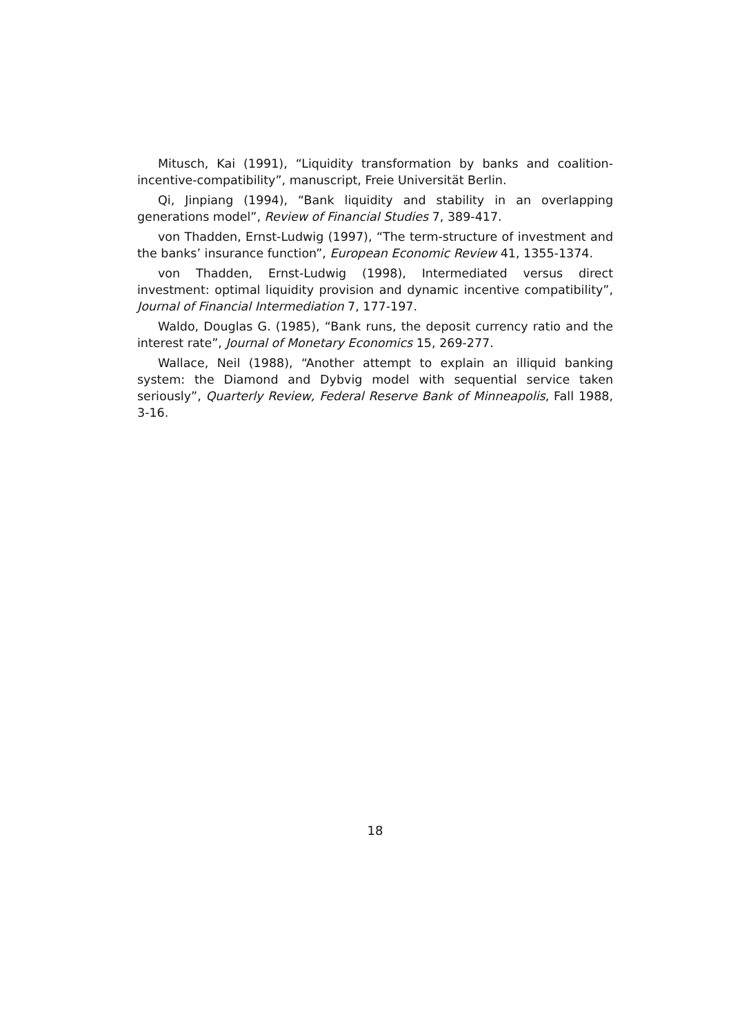Mitusch, Kai (1991), “Liquidity transformation by banks and coalition-incentive-compatibility”, manuscript, Freie Universität Berlin.
Qi, Jinpiang (1994), “Bank liquidity and stability in an overlapping generations model”, Review of Financial Studies 7, 389-417.
von Thadden, Ernst-Ludwig (1997), “The term-structure of investment and the banks’ insurance function”, European Economic Review 41, 1355-1374.
von Thadden, Ernst-Ludwig (1998), Intermediated versus direct investment: optimal liquidity provision and dynamic incentive compatibility”, Journal of Financial Intermediation 7, 177-197.
Waldo, Douglas G. (1985), “Bank runs, the deposit currency ratio and the interest rate”, Journal of Monetary Economics 15, 269-277.
Wallace, Neil (1988), “Another attempt to explain an illiquid banking system: the Diamond and Dybvig model with sequential service taken seriously”, Quarterly Review, Federal Reserve Bank of Minneapolis, Fall 1988, 3-16.
18